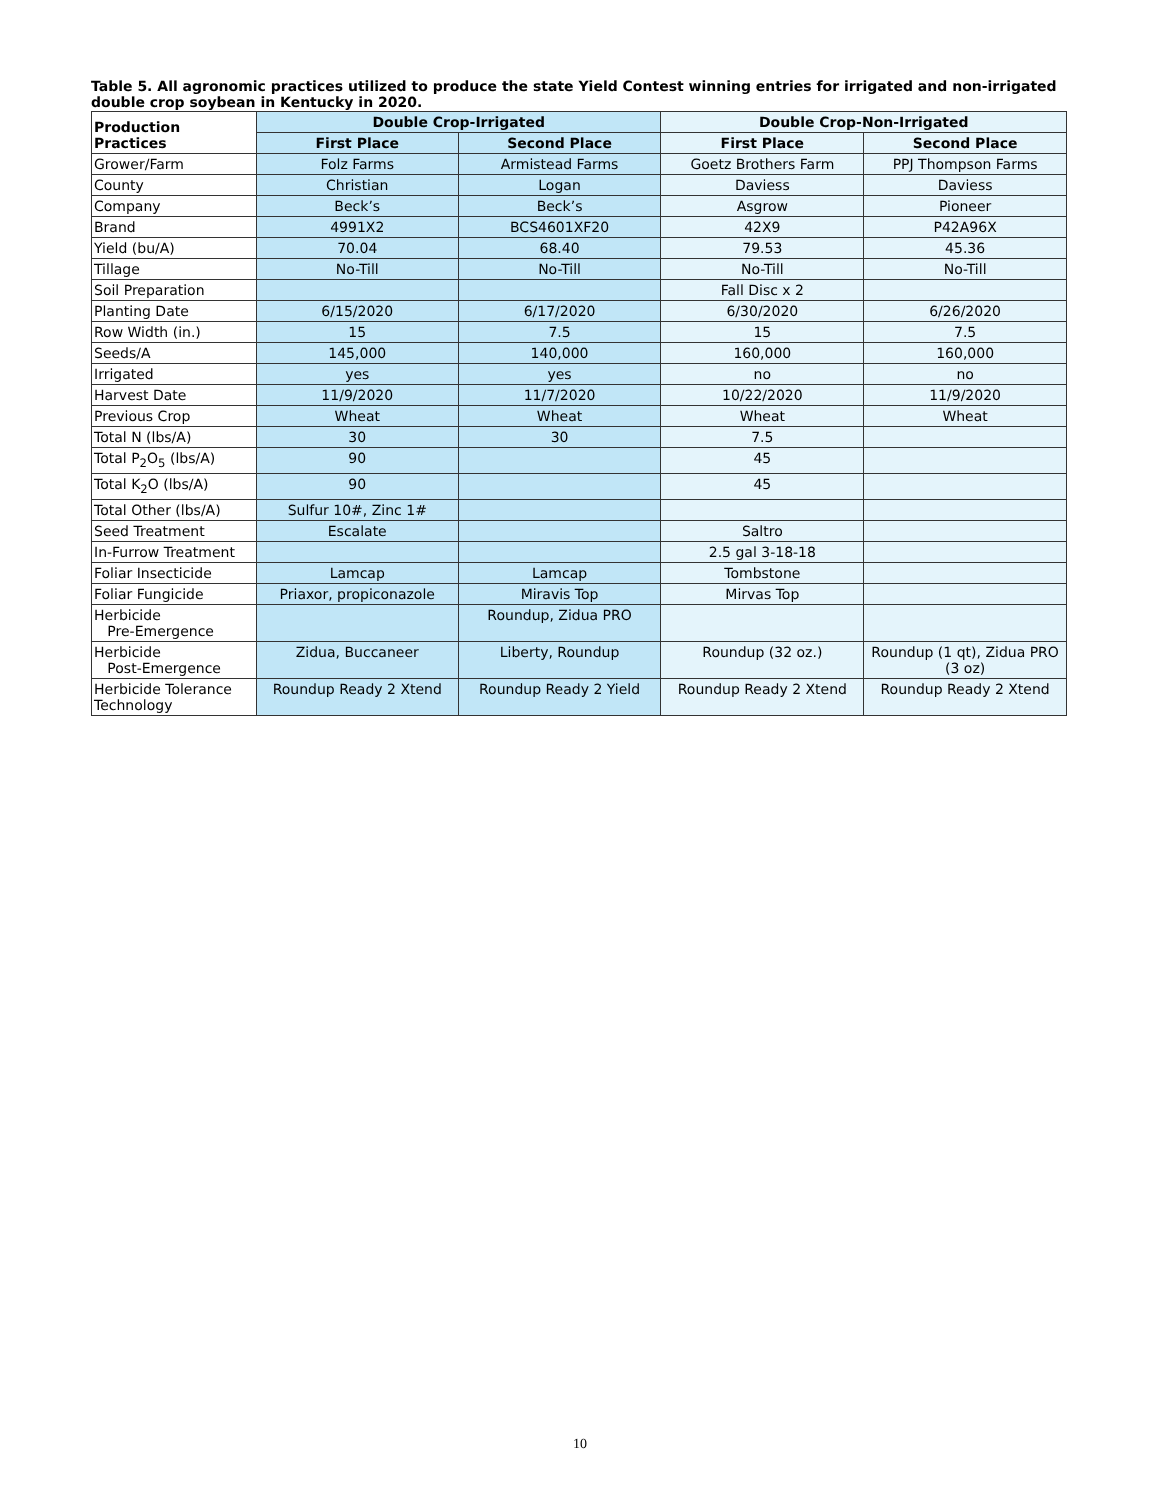Table 5. All agronomic practices utilized to produce the state Yield Contest winning entries for irrigated and non-irrigated double crop soybean in Kentucky in 2020.
| Production Practices | Double Crop-Irrigated | | Double Crop-Non-Irrigated | |
| --- | --- | --- | --- | --- |
| | First Place | Second Place | First Place | Second Place |
| Grower/Farm | Folz Farms | Armistead Farms | Goetz Brothers Farm | PPJ Thompson Farms |
| County | Christian | Logan | Daviess | Daviess |
| Company | Beck’s | Beck’s | Asgrow | Pioneer |
| Brand | 4991X2 | BCS4601XF20 | 42X9 | P42A96X |
| Yield (bu/A) | 70.04 | 68.40 | 79.53 | 45.36 |
| Tillage | No-Till | No-Till | No-Till | No-Till |
| Soil Preparation | | | Fall Disc x 2 | |
| Planting Date | 6/15/2020 | 6/17/2020 | 6/30/2020 | 6/26/2020 |
| Row Width (in.) | 15 | 7.5 | 15 | 7.5 |
| Seeds/A | 145,000 | 140,000 | 160,000 | 160,000 |
| Irrigated | yes | yes | no | no |
| Harvest Date | 11/9/2020 | 11/7/2020 | 10/22/2020 | 11/9/2020 |
| Previous Crop | Wheat | Wheat | Wheat | Wheat |
| Total N (lbs/A) | 30 | 30 | 7.5 | |
| Total P<sub>2</sub>O<sub>5</sub> (lbs/A) | 90 | | 45 | |
| Total K<sub>2</sub>O (lbs/A) | 90 | | 45 | |
| Total Other (lbs/A) | Sulfur 10#, Zinc 1# | | | |
| Seed Treatment | Escalate | | Saltro | |
| In-Furrow Treatment | | | 2.5 gal 3-18-18 | |
| Foliar Insecticide | Lamcap | Lamcap | Tombstone | |
| Foliar Fungicide | Priaxor, propiconazole | Miravis Top | Mirvas Top | |
| Herbicide Pre-Emergence | | Roundup, Zidua PRO | | |
| Herbicide Post-Emergence | Zidua, Buccaneer | Liberty, Roundup | Roundup (32 oz.) | Roundup (1 qt), Zidua PRO (3 oz) |
| Herbicide Tolerance Technology | Roundup Ready 2 Xtend | Roundup Ready 2 Yield | Roundup Ready 2 Xtend | Roundup Ready 2 Xtend |
10